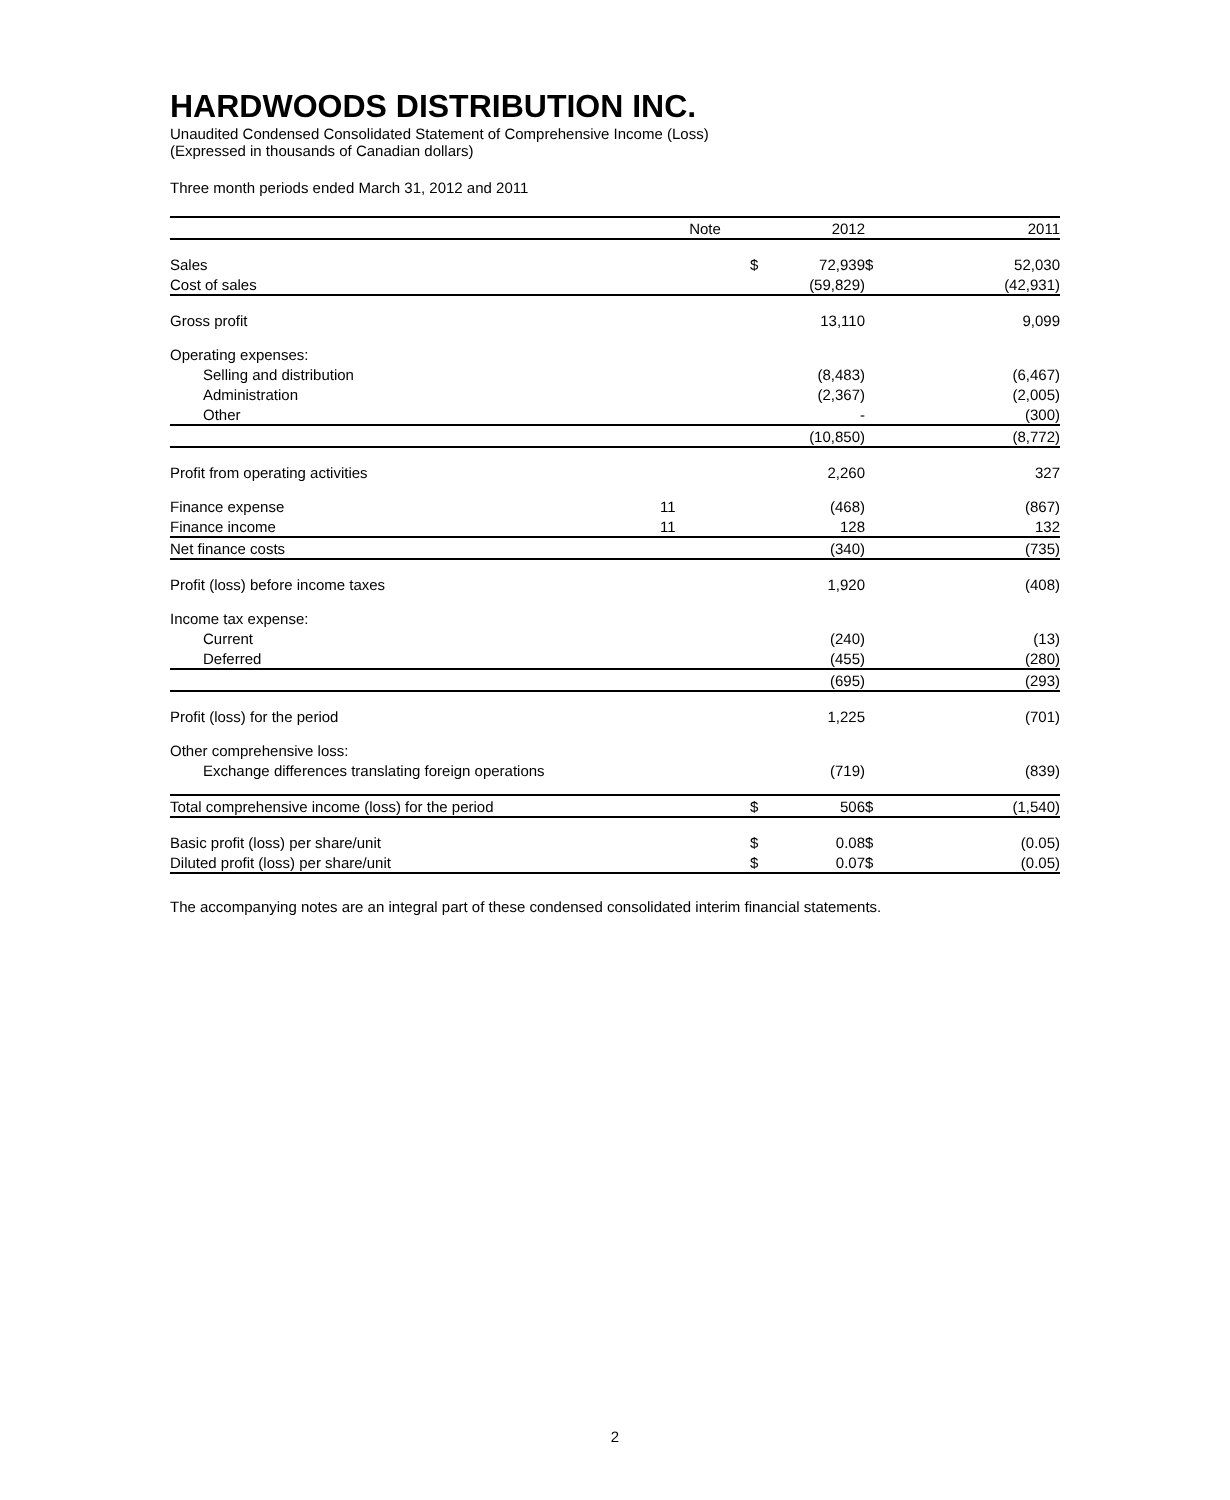HARDWOODS DISTRIBUTION INC.
Unaudited Condensed Consolidated Statement of Comprehensive Income (Loss)
(Expressed in thousands of Canadian dollars)
Three month periods ended March 31, 2012 and 2011
| | Note | | 2012 | | 2011 |
| Sales | | $ | 72,939 | $ | 52,030 |
| Cost of sales | | | (59,829) | | (42,931) |
| Gross profit | | | 13,110 | | 9,099 |
| Operating expenses: | | | | | |
| Selling and distribution | | | (8,483) | | (6,467) |
| Administration | | | (2,367) | | (2,005) |
| Other | | | - | | (300) |
| | | | (10,850) | | (8,772) |
| Profit from operating activities | | | 2,260 | | 327 |
| Finance expense | 11 | | (468) | | (867) |
| Finance income | 11 | | 128 | | 132 |
| Net finance costs | | | (340) | | (735) |
| Profit (loss) before income taxes | | | 1,920 | | (408) |
| Income tax expense: | | | | | |
| Current | | | (240) | | (13) |
| Deferred | | | (455) | | (280) |
| | | | (695) | | (293) |
| Profit (loss) for the period | | | 1,225 | | (701) |
| Other comprehensive loss: | | | | | |
| Exchange differences translating foreign operations | | | (719) | | (839) |
| Total comprehensive income (loss) for the period | | $ | 506 | $ | (1,540) |
| Basic profit (loss) per share/unit | | $ | 0.08 | $ | (0.05) |
| Diluted profit (loss) per share/unit | | $ | 0.07 | $ | (0.05) |
The accompanying notes are an integral part of these condensed consolidated interim financial statements.
2